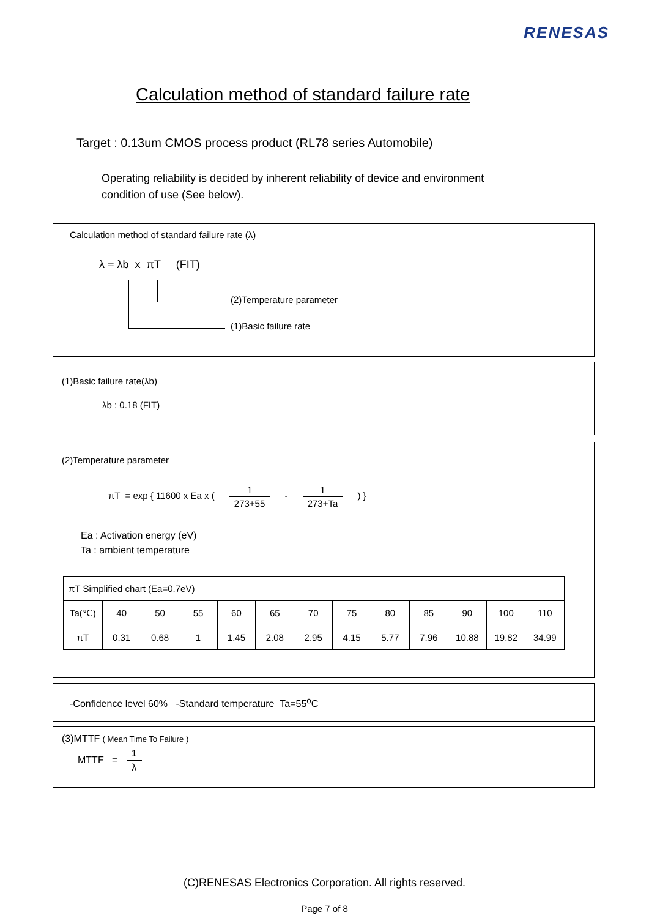RENESAS
Calculation method of standard failure rate
Target : 0.13um CMOS process product (RL78 series Automobile)
Operating reliability is decided by inherent reliability of device and environment
condition of use (See below).
Calculation method of standard failure rate (λ)
λ = λb x πT (FIT)
(2)Temperature parameter
(1)Basic failure rate
(1)Basic failure rate(λb)
λb : 0.18 (FIT)
(2)Temperature parameter
πT = exp { 11600 x Ea x ( 1 273+55 - 1 273+Ta ) }
Ea : Activation energy (eV)
Ta : ambient temperature
| πT Simplified chart (Ea=0.7eV) | | | | | | | | | | | | |
| Ta(℃) | 40 | 50 | 55 | 60 | 65 | 70 | 75 | 80 | 85 | 90 | 100 | 110 |
| πT | 0.31 | 0.68 | 1 | 1.45 | 2.08 | 2.95 | 4.15 | 5.77 | 7.96 | 10.88 | 19.82 | 34.99 |
-Confidence level 60% -Standard temperature Ta=55<sup>o</sup>C
(3)MTTF ( Mean Time To Failure )
MTTF = 1 λ
(C)RENESAS Electronics Corporation. All rights reserved.
Page 7 of 8